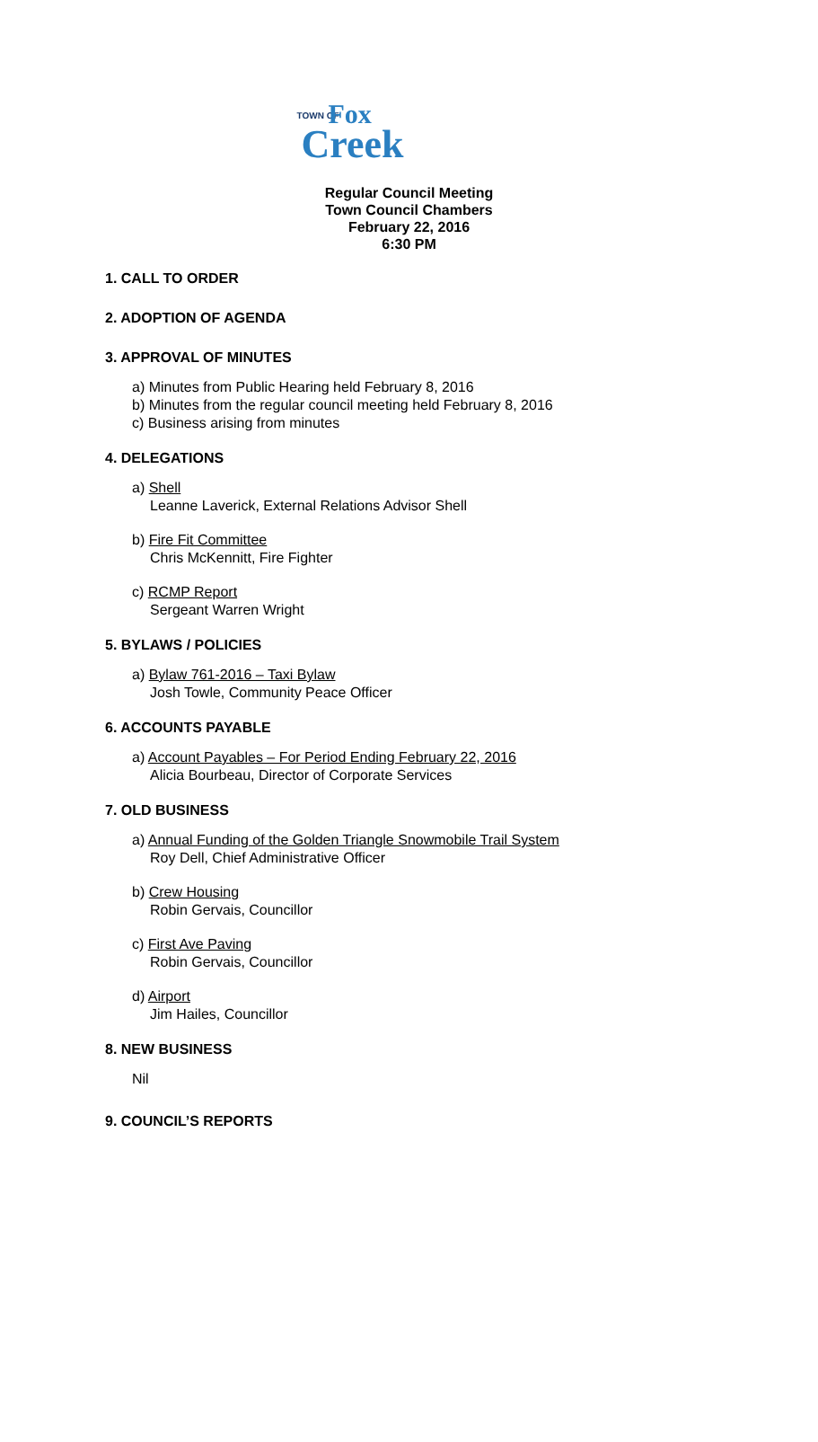TOWN OF Fox
Creek
Regular Council Meeting
Town Council Chambers
February 22, 2016
6:30 PM
1. CALL TO ORDER
2. ADOPTION OF AGENDA
3. APPROVAL OF MINUTES
a) Minutes from Public Hearing held February 8, 2016
b) Minutes from the regular council meeting held February 8, 2016
c) Business arising from minutes
4. DELEGATIONS
a) Shell
Leanne Laverick, External Relations Advisor Shell
b) Fire Fit Committee
Chris McKennitt, Fire Fighter
c) RCMP Report
Sergeant Warren Wright
5. BYLAWS / POLICIES
a) Bylaw 761-2016 – Taxi Bylaw
Josh Towle, Community Peace Officer
6. ACCOUNTS PAYABLE
a) Account Payables – For Period Ending February 22, 2016
Alicia Bourbeau, Director of Corporate Services
7. OLD BUSINESS
a) Annual Funding of the Golden Triangle Snowmobile Trail System
Roy Dell, Chief Administrative Officer
b) Crew Housing
Robin Gervais, Councillor
c) First Ave Paving
Robin Gervais, Councillor
d) Airport
Jim Hailes, Councillor
8. NEW BUSINESS
Nil
9. COUNCIL’S REPORTS